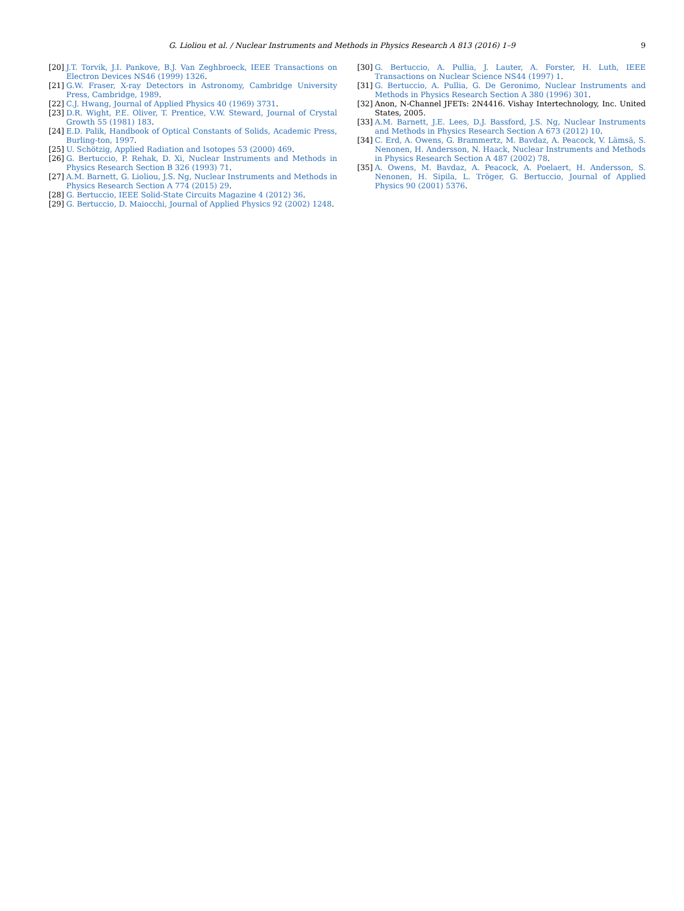G. Lioliou et al. / Nuclear Instruments and Methods in Physics Research A 813 (2016) 1–9 9
[20] J.T. Torvik, J.I. Pankove, B.J. Van Zeghbroeck, IEEE Transactions on Electron Devices NS46 (1999) 1326.
[21] G.W. Fraser, X-ray Detectors in Astronomy, Cambridge University Press, Cambridge, 1989.
[22] C.J. Hwang, Journal of Applied Physics 40 (1969) 3731.
[23] D.R. Wight, P.E. Oliver, T. Prentice, V.W. Steward, Journal of Crystal Growth 55 (1981) 183.
[24] E.D. Palik, Handbook of Optical Constants of Solids, Academic Press, Burling-ton, 1997.
[25] U. Schötzig, Applied Radiation and Isotopes 53 (2000) 469.
[26] G. Bertuccio, P. Rehak, D. Xi, Nuclear Instruments and Methods in Physics Research Section B 326 (1993) 71.
[27] A.M. Barnett, G. Lioliou, J.S. Ng, Nuclear Instruments and Methods in Physics Research Section A 774 (2015) 29.
[28] G. Bertuccio, IEEE Solid-State Circuits Magazine 4 (2012) 36.
[29] G. Bertuccio, D. Maiocchi, Journal of Applied Physics 92 (2002) 1248.
[30] G. Bertuccio, A. Pullia, J. Lauter, A. Forster, H. Luth, IEEE Transactions on Nuclear Science NS44 (1997) 1.
[31] G. Bertuccio, A. Pullia, G. De Geronimo, Nuclear Instruments and Methods in Physics Research Section A 380 (1996) 301.
[32] Anon, N-Channel JFETs: 2N4416. Vishay Intertechnology, Inc. United States, 2005.
[33] A.M. Barnett, J.E. Lees, D.J. Bassford, J.S. Ng, Nuclear Instruments and Methods in Physics Research Section A 673 (2012) 10.
[34] C. Erd, A. Owens, G. Brammertz, M. Bavdaz, A. Peacock, V. Lämsä, S. Nenonen, H. Andersson, N. Haack, Nuclear Instruments and Methods in Physics Research Section A 487 (2002) 78.
[35] A. Owens, M. Bavdaz, A. Peacock, A. Poelaert, H. Andersson, S. Nenonen, H. Sipila, L. Tröger, G. Bertuccio, Journal of Applied Physics 90 (2001) 5376.